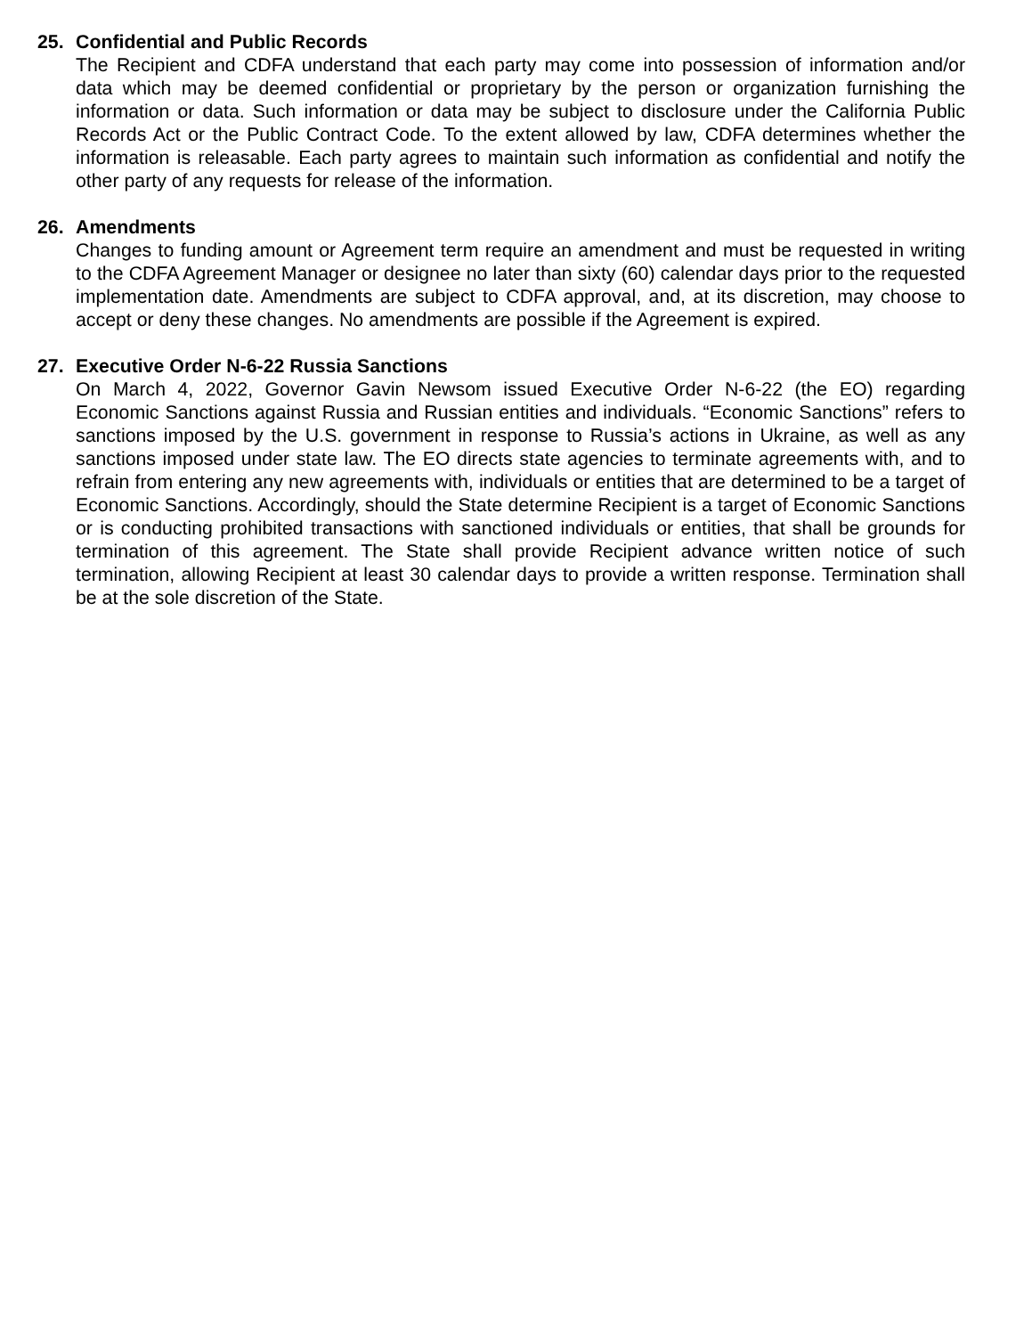25. Confidential and Public Records
The Recipient and CDFA understand that each party may come into possession of information and/or data which may be deemed confidential or proprietary by the person or organization furnishing the information or data. Such information or data may be subject to disclosure under the California Public Records Act or the Public Contract Code. To the extent allowed by law, CDFA determines whether the information is releasable. Each party agrees to maintain such information as confidential and notify the other party of any requests for release of the information.
26. Amendments
Changes to funding amount or Agreement term require an amendment and must be requested in writing to the CDFA Agreement Manager or designee no later than sixty (60) calendar days prior to the requested implementation date. Amendments are subject to CDFA approval, and, at its discretion, may choose to accept or deny these changes. No amendments are possible if the Agreement is expired.
27. Executive Order N-6-22 Russia Sanctions
On March 4, 2022, Governor Gavin Newsom issued Executive Order N-6-22 (the EO) regarding Economic Sanctions against Russia and Russian entities and individuals. “Economic Sanctions” refers to sanctions imposed by the U.S. government in response to Russia’s actions in Ukraine, as well as any sanctions imposed under state law. The EO directs state agencies to terminate agreements with, and to refrain from entering any new agreements with, individuals or entities that are determined to be a target of Economic Sanctions. Accordingly, should the State determine Recipient is a target of Economic Sanctions or is conducting prohibited transactions with sanctioned individuals or entities, that shall be grounds for termination of this agreement. The State shall provide Recipient advance written notice of such termination, allowing Recipient at least 30 calendar days to provide a written response. Termination shall be at the sole discretion of the State.